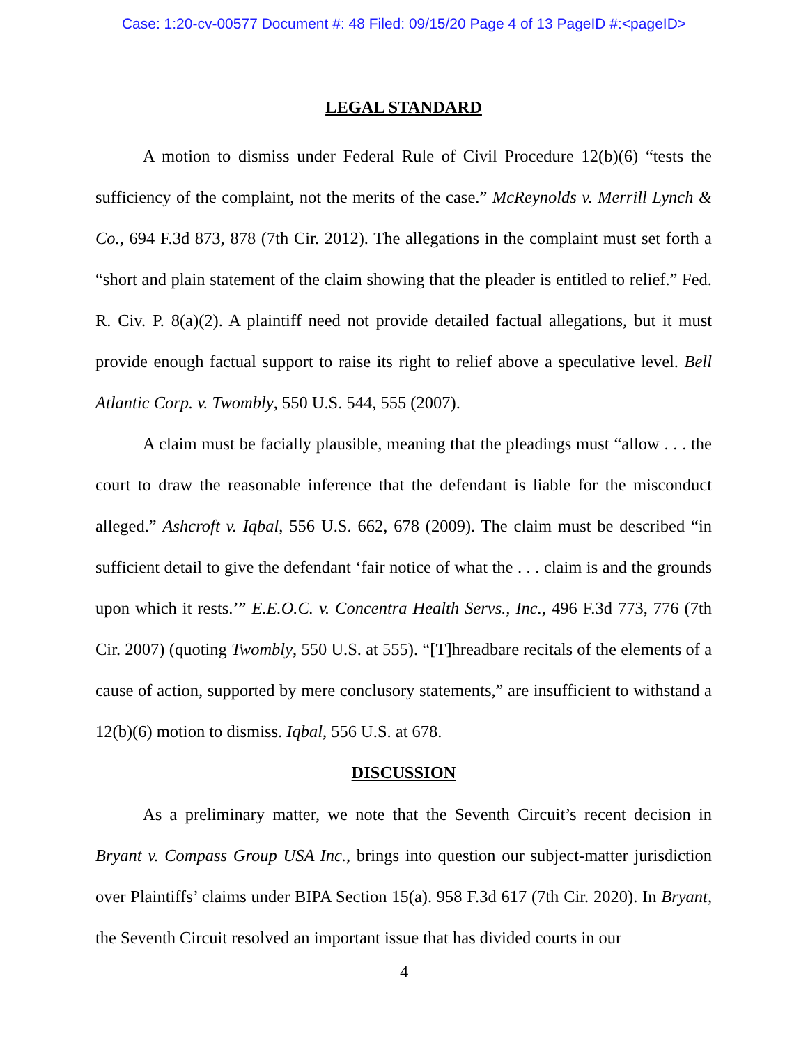Case: 1:20-cv-00577 Document #: 48 Filed: 09/15/20 Page 4 of 13 PageID #:<pageID>
LEGAL STANDARD
A motion to dismiss under Federal Rule of Civil Procedure 12(b)(6) “tests the sufficiency of the complaint, not the merits of the case.” McReynolds v. Merrill Lynch & Co., 694 F.3d 873, 878 (7th Cir. 2012). The allegations in the complaint must set forth a “short and plain statement of the claim showing that the pleader is entitled to relief.” Fed. R. Civ. P. 8(a)(2). A plaintiff need not provide detailed factual allegations, but it must provide enough factual support to raise its right to relief above a speculative level. Bell Atlantic Corp. v. Twombly, 550 U.S. 544, 555 (2007).
A claim must be facially plausible, meaning that the pleadings must “allow . . . the court to draw the reasonable inference that the defendant is liable for the misconduct alleged.” Ashcroft v. Iqbal, 556 U.S. 662, 678 (2009). The claim must be described “in sufficient detail to give the defendant ‘fair notice of what the . . . claim is and the grounds upon which it rests.’” E.E.O.C. v. Concentra Health Servs., Inc., 496 F.3d 773, 776 (7th Cir. 2007) (quoting Twombly, 550 U.S. at 555). “[T]hreadbare recitals of the elements of a cause of action, supported by mere conclusory statements,” are insufficient to withstand a 12(b)(6) motion to dismiss. Iqbal, 556 U.S. at 678.
DISCUSSION
As a preliminary matter, we note that the Seventh Circuit’s recent decision in Bryant v. Compass Group USA Inc., brings into question our subject-matter jurisdiction over Plaintiffs’ claims under BIPA Section 15(a). 958 F.3d 617 (7th Cir. 2020). In Bryant, the Seventh Circuit resolved an important issue that has divided courts in our
4